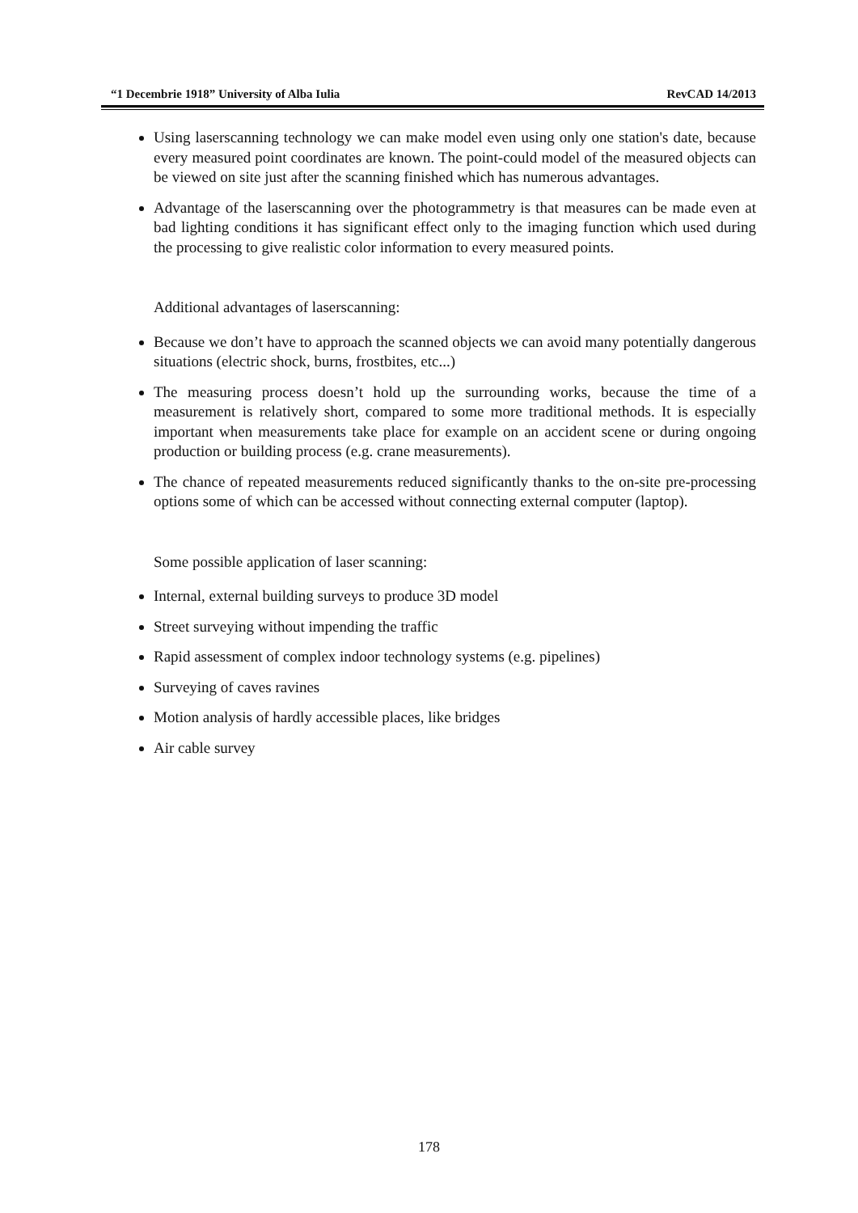“1 Decembrie 1918” University of Alba Iulia RevCAD 14/2013
Using laserscanning technology we can make model even using only one station's date, because every measured point coordinates are known. The point-could model of the measured objects can be viewed on site just after the scanning finished which has numerous advantages.
Advantage of the laserscanning over the photogrammetry is that measures can be made even at bad lighting conditions it has significant effect only to the imaging function which used during the processing to give realistic color information to every measured points.
Additional advantages of laserscanning:
Because we don’t have to approach the scanned objects we can avoid many potentially dangerous situations (electric shock, burns, frostbites, etc...)
The measuring process doesn’t hold up the surrounding works, because the time of a measurement is relatively short, compared to some more traditional methods. It is especially important when measurements take place for example on an accident scene or during ongoing production or building process (e.g. crane measurements).
The chance of repeated measurements reduced significantly thanks to the on-site pre-processing options some of which can be accessed without connecting external computer (laptop).
Some possible application of laser scanning:
Internal, external building surveys to produce 3D model
Street surveying without impending the traffic
Rapid assessment of complex indoor technology systems (e.g. pipelines)
Surveying of caves ravines
Motion analysis of hardly accessible places, like bridges
Air cable survey
178